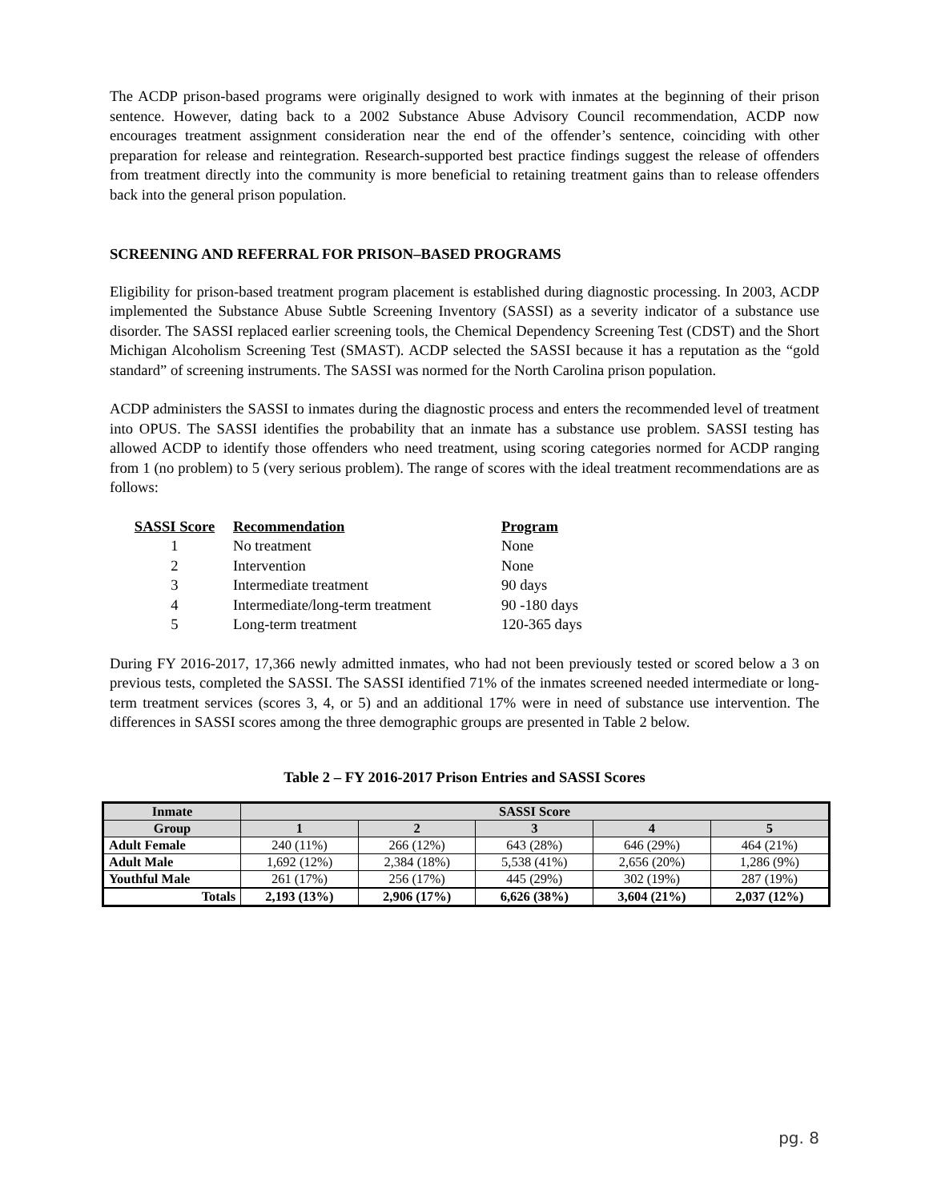The ACDP prison-based programs were originally designed to work with inmates at the beginning of their prison sentence. However, dating back to a 2002 Substance Abuse Advisory Council recommendation, ACDP now encourages treatment assignment consideration near the end of the offender’s sentence, coinciding with other preparation for release and reintegration. Research-supported best practice findings suggest the release of offenders from treatment directly into the community is more beneficial to retaining treatment gains than to release offenders back into the general prison population.
SCREENING AND REFERRAL FOR PRISON–BASED PROGRAMS
Eligibility for prison-based treatment program placement is established during diagnostic processing. In 2003, ACDP implemented the Substance Abuse Subtle Screening Inventory (SASSI) as a severity indicator of a substance use disorder. The SASSI replaced earlier screening tools, the Chemical Dependency Screening Test (CDST) and the Short Michigan Alcoholism Screening Test (SMAST). ACDP selected the SASSI because it has a reputation as the “gold standard” of screening instruments. The SASSI was normed for the North Carolina prison population.
ACDP administers the SASSI to inmates during the diagnostic process and enters the recommended level of treatment into OPUS. The SASSI identifies the probability that an inmate has a substance use problem. SASSI testing has allowed ACDP to identify those offenders who need treatment, using scoring categories normed for ACDP ranging from 1 (no problem) to 5 (very serious problem). The range of scores with the ideal treatment recommendations are as follows:
| SASSI Score | Recommendation | Program |
| --- | --- | --- |
| 1 | No treatment | None |
| 2 | Intervention | None |
| 3 | Intermediate treatment | 90 days |
| 4 | Intermediate/long-term treatment | 90 -180 days |
| 5 | Long-term treatment | 120-365 days |
During FY 2016-2017, 17,366 newly admitted inmates, who had not been previously tested or scored below a 3 on previous tests, completed the SASSI. The SASSI identified 71% of the inmates screened needed intermediate or long-term treatment services (scores 3, 4, or 5) and an additional 17% were in need of substance use intervention. The differences in SASSI scores among the three demographic groups are presented in Table 2 below.
Table 2 – FY 2016-2017 Prison Entries and SASSI Scores
| Inmate | SASSI Score | | | | |
| --- | --- | --- | --- | --- | --- |
| Group | 1 | 2 | 3 | 4 | 5 |
| Adult Female | 240 (11%) | 266 (12%) | 643 (28%) | 646 (29%) | 464 (21%) |
| Adult Male | 1,692 (12%) | 2,384 (18%) | 5,538 (41%) | 2,656 (20%) | 1,286 (9%) |
| Youthful Male | 261 (17%) | 256 (17%) | 445 (29%) | 302 (19%) | 287 (19%) |
| Totals | 2,193 (13%) | 2,906 (17%) | 6,626 (38%) | 3,604 (21%) | 2,037 (12%) |
pg. 8